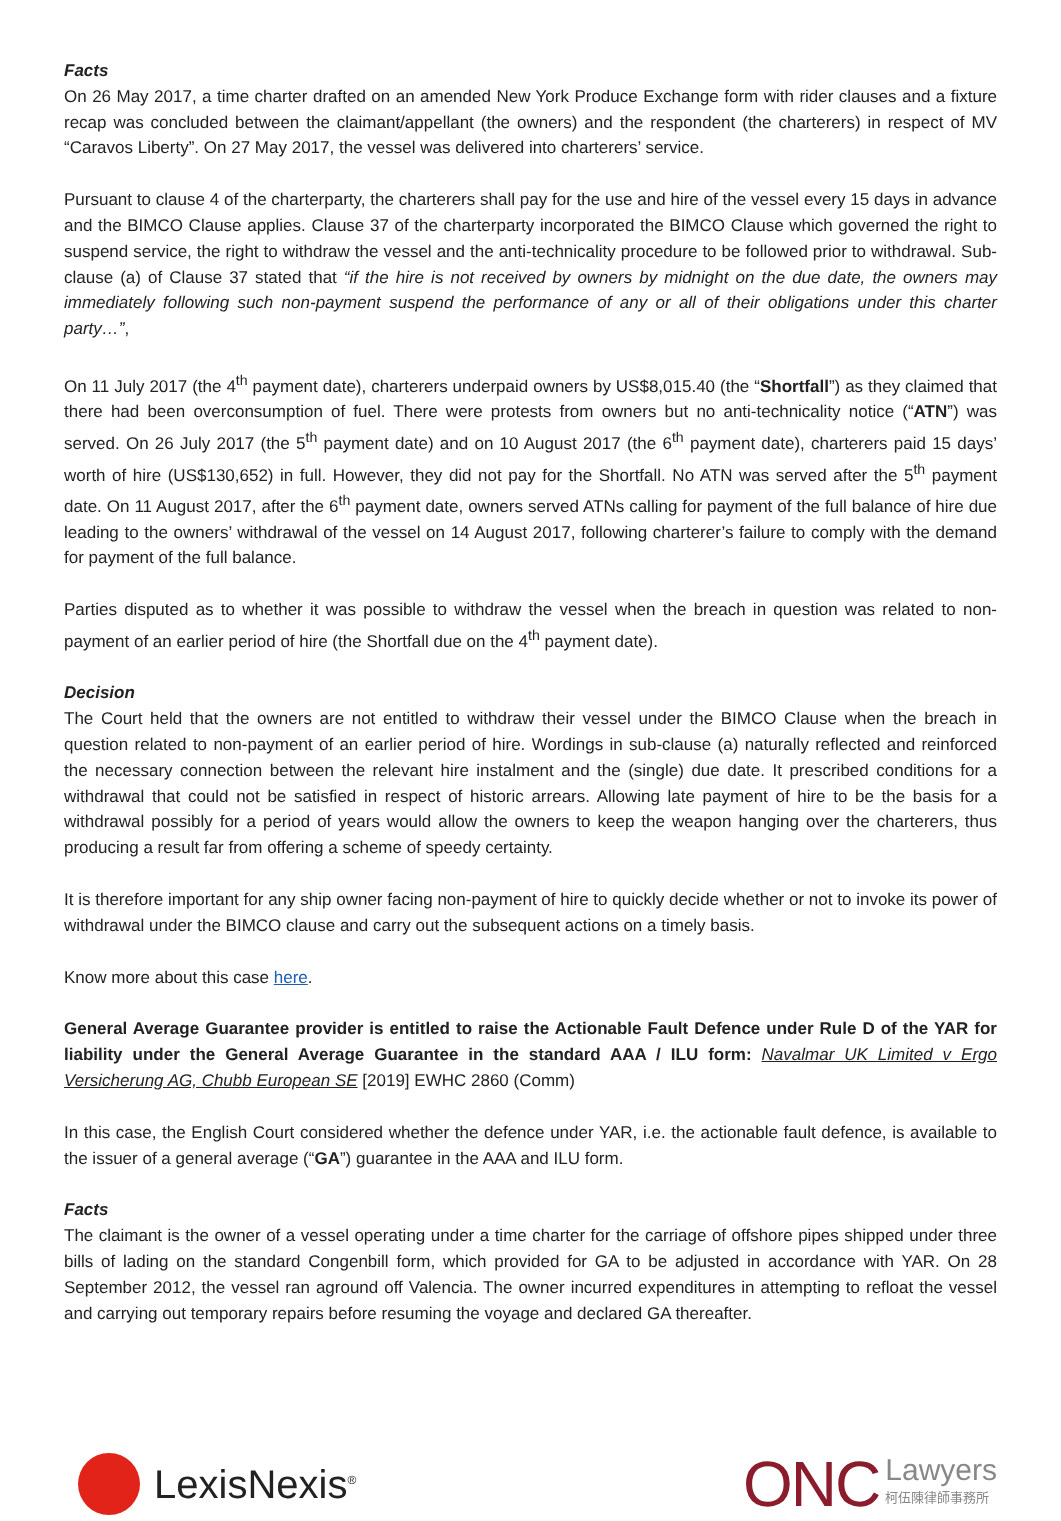Facts
On 26 May 2017, a time charter drafted on an amended New York Produce Exchange form with rider clauses and a fixture recap was concluded between the claimant/appellant (the owners) and the respondent (the charterers) in respect of MV “Caravos Liberty”. On 27 May 2017, the vessel was delivered into charterers’ service.
Pursuant to clause 4 of the charterparty, the charterers shall pay for the use and hire of the vessel every 15 days in advance and the BIMCO Clause applies. Clause 37 of the charterparty incorporated the BIMCO Clause which governed the right to suspend service, the right to withdraw the vessel and the anti-technicality procedure to be followed prior to withdrawal. Sub-clause (a) of Clause 37 stated that “if the hire is not received by owners by midnight on the due date, the owners may immediately following such non-payment suspend the performance of any or all of their obligations under this charter party…”,
On 11 July 2017 (the 4<sup>th</sup> payment date), charterers underpaid owners by US$8,015.40 (the “Shortfall”) as they claimed that there had been overconsumption of fuel. There were protests from owners but no anti-technicality notice (“ATN”) was served. On 26 July 2017 (the 5<sup>th</sup> payment date) and on 10 August 2017 (the 6<sup>th</sup> payment date), charterers paid 15 days’ worth of hire (US$130,652) in full. However, they did not pay for the Shortfall. No ATN was served after the 5<sup>th</sup> payment date. On 11 August 2017, after the 6<sup>th</sup> payment date, owners served ATNs calling for payment of the full balance of hire due leading to the owners’ withdrawal of the vessel on 14 August 2017, following charterer’s failure to comply with the demand for payment of the full balance.
Parties disputed as to whether it was possible to withdraw the vessel when the breach in question was related to non-payment of an earlier period of hire (the Shortfall due on the 4<sup>th</sup> payment date).
Decision
The Court held that the owners are not entitled to withdraw their vessel under the BIMCO Clause when the breach in question related to non-payment of an earlier period of hire. Wordings in sub-clause (a) naturally reflected and reinforced the necessary connection between the relevant hire instalment and the (single) due date. It prescribed conditions for a withdrawal that could not be satisfied in respect of historic arrears. Allowing late payment of hire to be the basis for a withdrawal possibly for a period of years would allow the owners to keep the weapon hanging over the charterers, thus producing a result far from offering a scheme of speedy certainty.
It is therefore important for any ship owner facing non-payment of hire to quickly decide whether or not to invoke its power of withdrawal under the BIMCO clause and carry out the subsequent actions on a timely basis.
Know more about this case here.
General Average Guarantee provider is entitled to raise the Actionable Fault Defence under Rule D of the YAR for liability under the General Average Guarantee in the standard AAA / ILU form: Navalmar UK Limited v Ergo Versicherung AG, Chubb European SE [2019] EWHC 2860 (Comm)
In this case, the English Court considered whether the defence under YAR, i.e. the actionable fault defence, is available to the issuer of a general average (“GA”) guarantee in the AAA and ILU form.
Facts
The claimant is the owner of a vessel operating under a time charter for the carriage of offshore pipes shipped under three bills of lading on the standard Congenbill form, which provided for GA to be adjusted in accordance with YAR. On 28 September 2012, the vessel ran aground off Valencia. The owner incurred expenditures in attempting to refloat the vessel and carrying out temporary repairs before resuming the voyage and declared GA thereafter.
LexisNexis<sup>®</sup>
ONC Lawyers
柯伍陳律師事務所